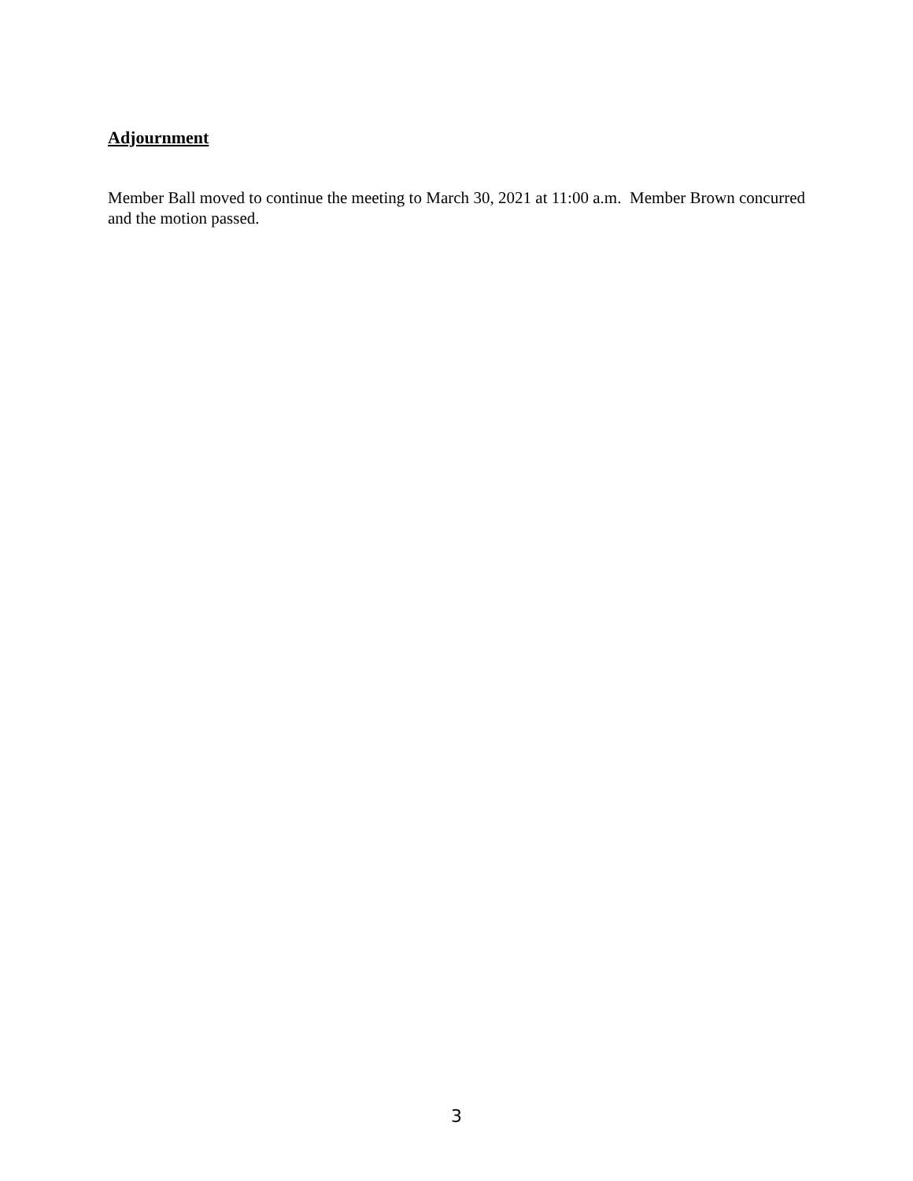Adjournment
Member Ball moved to continue the meeting to March 30, 2021 at 11:00 a.m. Member Brown concurred and the motion passed.
3